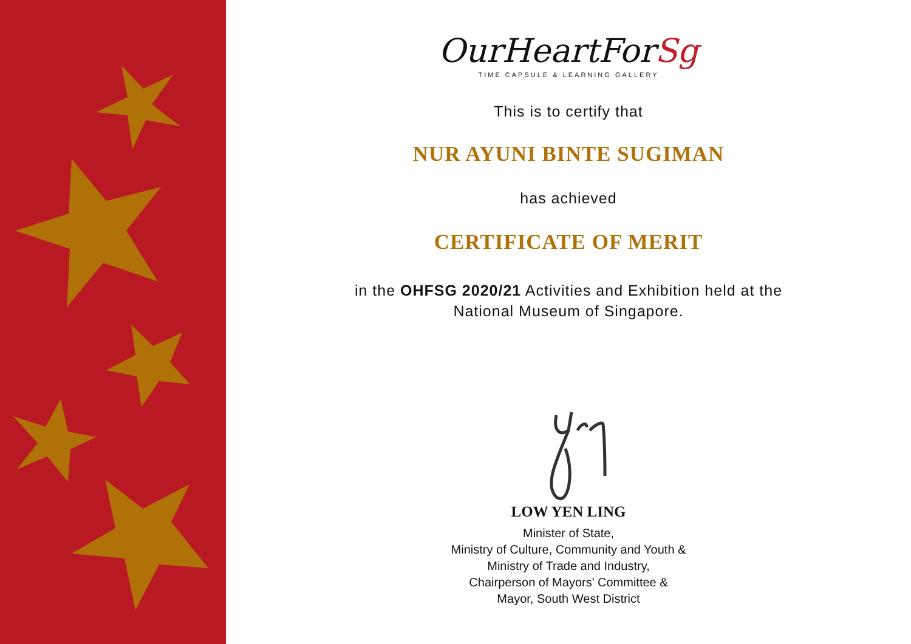OurHeartForSg
TIME CAPSULE & LEARNING GALLERY
This is to certify that
NUR AYUNI BINTE SUGIMAN
has achieved
CERTIFICATE OF MERIT
in the OHFSG 2020/21 Activities and Exhibition held at the
National Museum of Singapore.
LOW YEN LING
Minister of State,
Ministry of Culture, Community and Youth &
Ministry of Trade and Industry,
Chairperson of Mayors' Committee &
Mayor, South West District